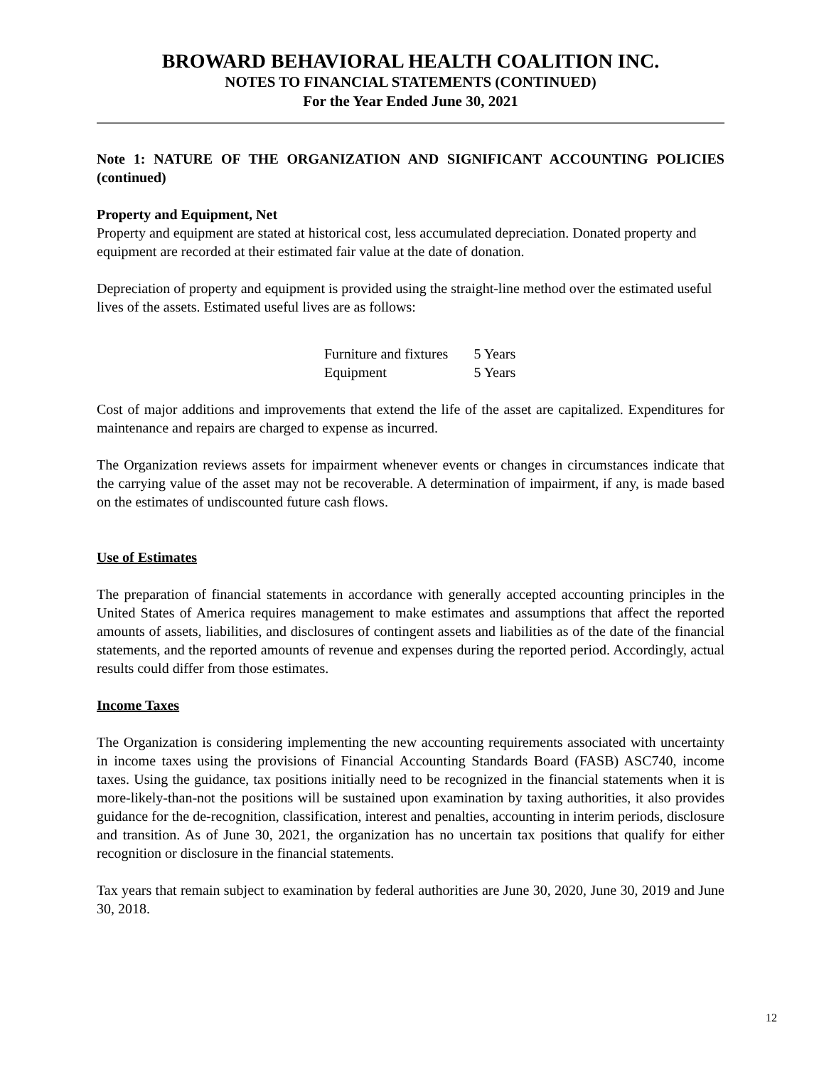BROWARD BEHAVIORAL HEALTH COALITION INC.
NOTES TO FINANCIAL STATEMENTS (CONTINUED)
For the Year Ended June 30, 2021
Note 1: NATURE OF THE ORGANIZATION AND SIGNIFICANT ACCOUNTING POLICIES (continued)
Property and Equipment, Net
Property and equipment are stated at historical cost, less accumulated depreciation. Donated property and equipment are recorded at their estimated fair value at the date of donation.
Depreciation of property and equipment is provided using the straight-line method over the estimated useful lives of the assets. Estimated useful lives are as follows:
| Furniture and fixtures | 5 Years |
| Equipment | 5 Years |
Cost of major additions and improvements that extend the life of the asset are capitalized. Expenditures for maintenance and repairs are charged to expense as incurred.
The Organization reviews assets for impairment whenever events or changes in circumstances indicate that the carrying value of the asset may not be recoverable. A determination of impairment, if any, is made based on the estimates of undiscounted future cash flows.
Use of Estimates
The preparation of financial statements in accordance with generally accepted accounting principles in the United States of America requires management to make estimates and assumptions that affect the reported amounts of assets, liabilities, and disclosures of contingent assets and liabilities as of the date of the financial statements, and the reported amounts of revenue and expenses during the reported period. Accordingly, actual results could differ from those estimates.
Income Taxes
The Organization is considering implementing the new accounting requirements associated with uncertainty in income taxes using the provisions of Financial Accounting Standards Board (FASB) ASC740, income taxes. Using the guidance, tax positions initially need to be recognized in the financial statements when it is more-likely-than-not the positions will be sustained upon examination by taxing authorities, it also provides guidance for the de-recognition, classification, interest and penalties, accounting in interim periods, disclosure and transition. As of June 30, 2021, the organization has no uncertain tax positions that qualify for either recognition or disclosure in the financial statements.
Tax years that remain subject to examination by federal authorities are June 30, 2020, June 30, 2019 and June 30, 2018.
12